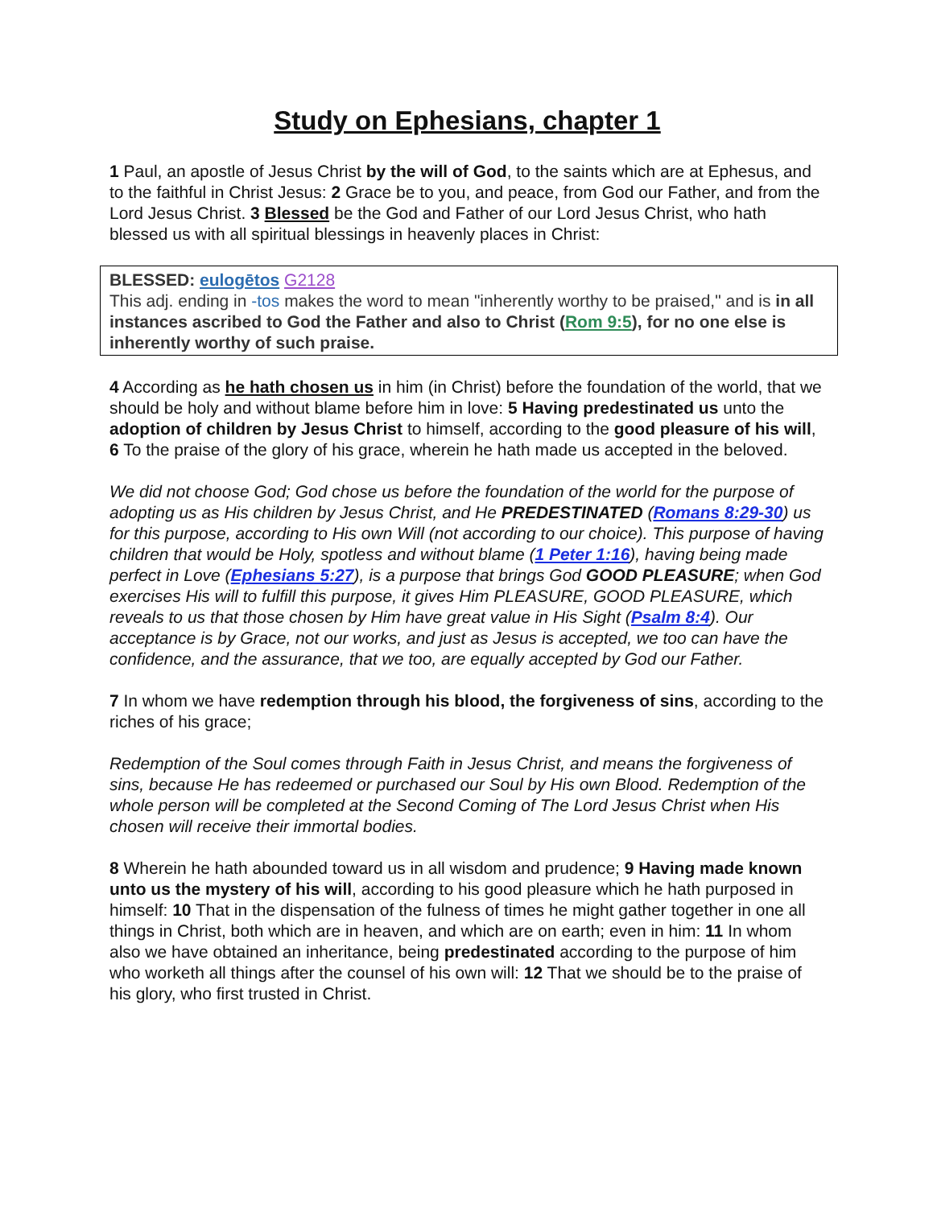Study on Ephesians, chapter 1
1 Paul, an apostle of Jesus Christ by the will of God, to the saints which are at Ephesus, and to the faithful in Christ Jesus: 2 Grace be to you, and peace, from God our Father, and from the Lord Jesus Christ. 3 Blessed be the God and Father of our Lord Jesus Christ, who hath blessed us with all spiritual blessings in heavenly places in Christ:
BLESSED: eulogētos G2128
This adj. ending in -tos makes the word to mean "inherently worthy to be praised," and is in all instances ascribed to God the Father and also to Christ (Rom 9:5), for no one else is inherently worthy of such praise.
4 According as he hath chosen us in him (in Christ) before the foundation of the world, that we should be holy and without blame before him in love: 5 Having predestinated us unto the adoption of children by Jesus Christ to himself, according to the good pleasure of his will, 6 To the praise of the glory of his grace, wherein he hath made us accepted in the beloved.
We did not choose God; God chose us before the foundation of the world for the purpose of adopting us as His children by Jesus Christ, and He PREDESTINATED (Romans 8:29-30) us for this purpose, according to His own Will (not according to our choice). This purpose of having children that would be Holy, spotless and without blame (1 Peter 1:16), having being made perfect in Love (Ephesians 5:27), is a purpose that brings God GOOD PLEASURE; when God exercises His will to fulfill this purpose, it gives Him PLEASURE, GOOD PLEASURE, which reveals to us that those chosen by Him have great value in His Sight (Psalm 8:4). Our acceptance is by Grace, not our works, and just as Jesus is accepted, we too can have the confidence, and the assurance, that we too, are equally accepted by God our Father.
7 In whom we have redemption through his blood, the forgiveness of sins, according to the riches of his grace;
Redemption of the Soul comes through Faith in Jesus Christ, and means the forgiveness of sins, because He has redeemed or purchased our Soul by His own Blood. Redemption of the whole person will be completed at the Second Coming of The Lord Jesus Christ when His chosen will receive their immortal bodies.
8 Wherein he hath abounded toward us in all wisdom and prudence; 9 Having made known unto us the mystery of his will, according to his good pleasure which he hath purposed in himself: 10 That in the dispensation of the fulness of times he might gather together in one all things in Christ, both which are in heaven, and which are on earth; even in him: 11 In whom also we have obtained an inheritance, being predestinated according to the purpose of him who worketh all things after the counsel of his own will: 12 That we should be to the praise of his glory, who first trusted in Christ.